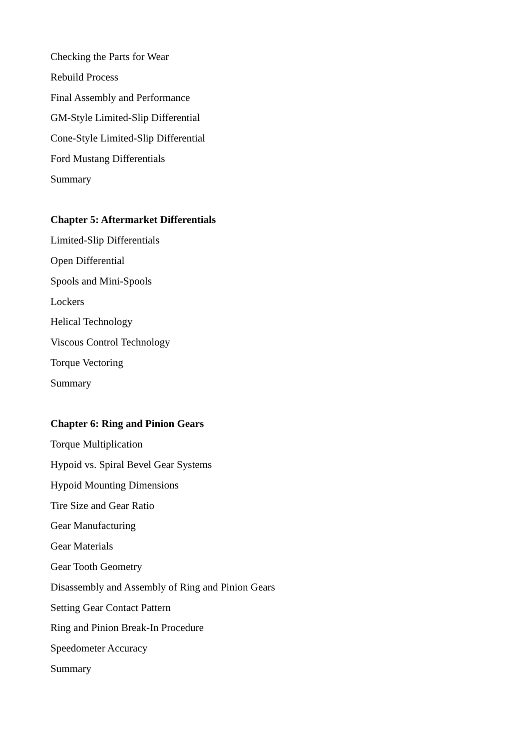Checking the Parts for Wear
Rebuild Process
Final Assembly and Performance
GM-Style Limited-Slip Differential
Cone-Style Limited-Slip Differential
Ford Mustang Differentials
Summary
Chapter 5: Aftermarket Differentials
Limited-Slip Differentials
Open Differential
Spools and Mini-Spools
Lockers
Helical Technology
Viscous Control Technology
Torque Vectoring
Summary
Chapter 6: Ring and Pinion Gears
Torque Multiplication
Hypoid vs. Spiral Bevel Gear Systems
Hypoid Mounting Dimensions
Tire Size and Gear Ratio
Gear Manufacturing
Gear Materials
Gear Tooth Geometry
Disassembly and Assembly of Ring and Pinion Gears
Setting Gear Contact Pattern
Ring and Pinion Break-In Procedure
Speedometer Accuracy
Summary